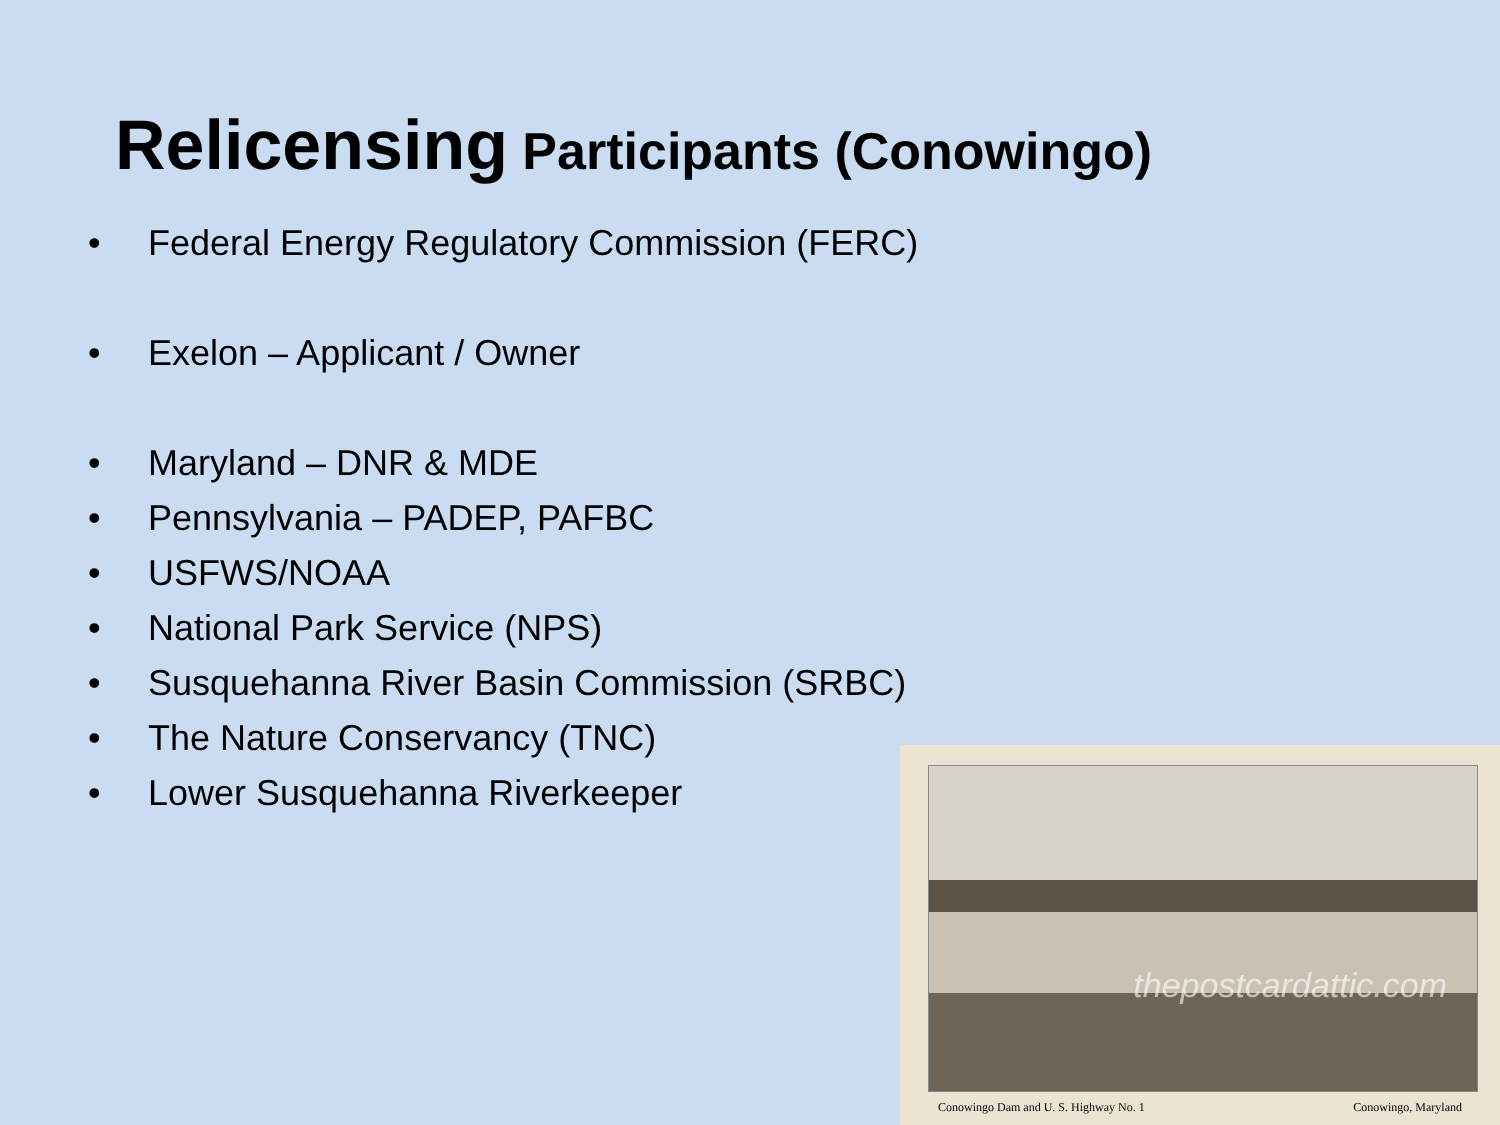Relicensing Participants (Conowingo)
• Federal Energy Regulatory Commission (FERC)
• Exelon – Applicant / Owner
• Maryland – DNR & MDE
• Pennsylvania – PADEP, PAFBC
• USFWS/NOAA
• National Park Service (NPS)
• Susquehanna River Basin Commission (SRBC)
• The Nature Conservancy (TNC)
• Lower Susquehanna Riverkeeper
thepostcardattic.com
Conowingo Dam and U. S. Highway No. 1 Conowingo, Maryland